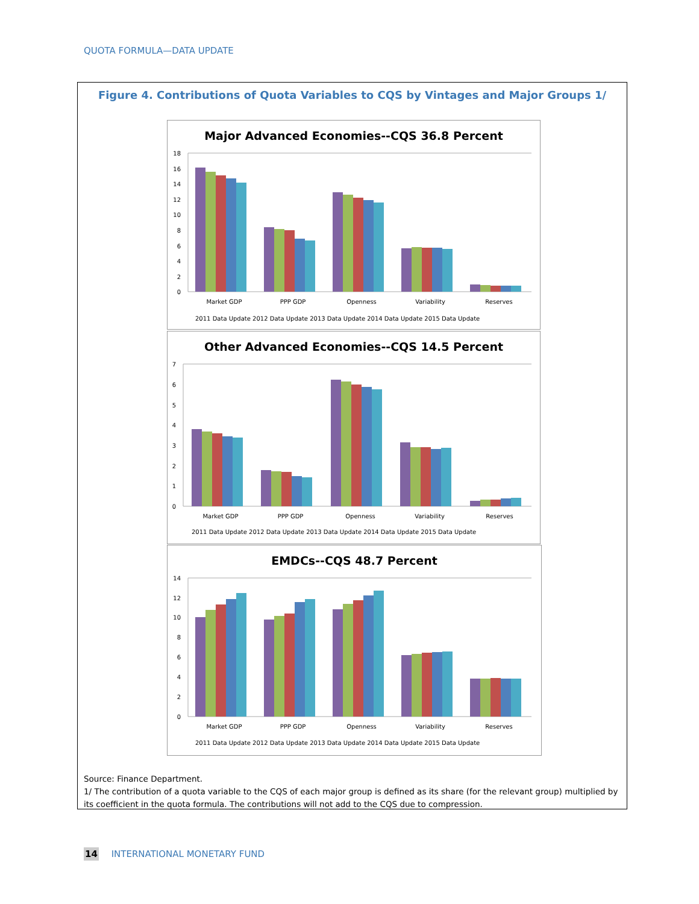QUOTA FORMULA—DATA UPDATE
Figure 4. Contributions of Quota Variables to CQS by Vintages and Major Groups 1/
Major Advanced Economies--CQS 36.8 Percent
18
16
14
12
10
8
6
4
2
0
Market GDP
PPP GDP
Openness
Variability
Reserves
2011 Data Update 2012 Data Update 2013 Data Update 2014 Data Update 2015 Data Update
Other Advanced Economies--CQS 14.5 Percent
7
6
5
4
3
2
1
0
Market GDP
PPP GDP
Openness
Variability
Reserves
2011 Data Update 2012 Data Update 2013 Data Update 2014 Data Update 2015 Data Update
EMDCs--CQS 48.7 Percent
14
12
10
8
6
4
2
0
Market GDP
PPP GDP
Openness
Variability
Reserves
2011 Data Update 2012 Data Update 2013 Data Update 2014 Data Update 2015 Data Update
Source: Finance Department.
1/ The contribution of a quota variable to the CQS of each major group is defined as its share (for the relevant group) multiplied by its coefficient in the quota formula. The contributions will not add to the CQS due to compression.
14 INTERNATIONAL MONETARY FUND